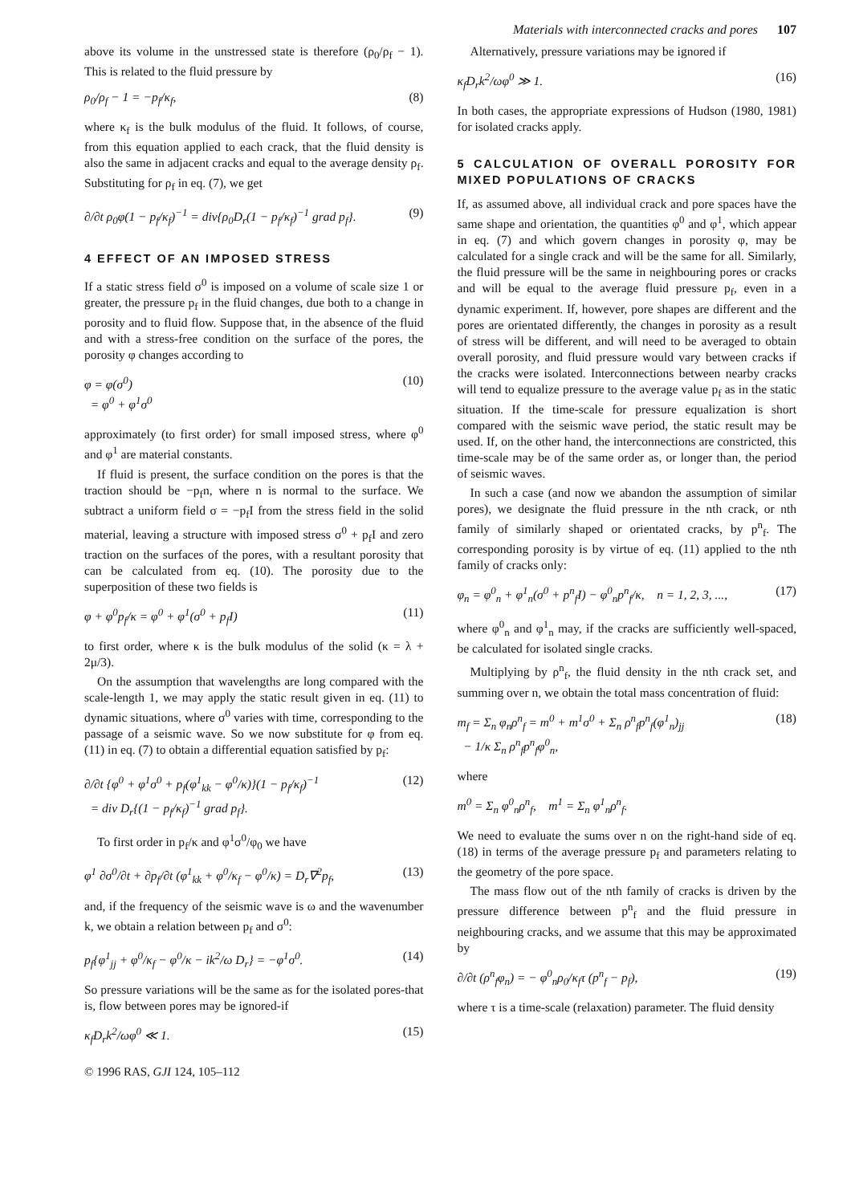Materials with interconnected cracks and pores 107
above its volume in the unstressed state is therefore (ρ<sub>0</sub>/ρ<sub>f</sub> − 1). This is related to the fluid pressure by
ρ<sub>0</sub>/ρ<sub>f</sub> − 1 = −p<sub>f</sub>/κ<sub>f</sub>, (8)
where κ<sub>f</sub> is the bulk modulus of the fluid. It follows, of course, from this equation applied to each crack, that the fluid density is also the same in adjacent cracks and equal to the average density ρ<sub>f</sub>. Substituting for ρ<sub>f</sub> in eq. (7), we get
∂/∂t ρ<sub>0</sub>φ(1 − p<sub>f</sub>/κ<sub>f</sub>)<sup>−1</sup> = div{ρ<sub>0</sub>D<sub>r</sub>(1 − p<sub>f</sub>/κ<sub>f</sub>)<sup>−1</sup> grad p<sub>f</sub>}. (9)
4 EFFECT OF AN IMPOSED STRESS
If a static stress field σ<sup>0</sup> is imposed on a volume of scale size 1 or greater, the pressure p<sub>f</sub> in the fluid changes, due both to a change in porosity and to fluid flow. Suppose that, in the absence of the fluid and with a stress-free condition on the surface of the pores, the porosity φ changes according to
φ = φ(σ<sup>0</sup>)
= φ<sup>0</sup> + φ<sup>1</sup>σ<sup>0</sup> (10)
approximately (to first order) for small imposed stress, where φ<sup>0</sup> and φ<sup>1</sup> are material constants.
If fluid is present, the surface condition on the pores is that the traction should be −p<sub>f</sub>n, where n is normal to the surface. We subtract a uniform field σ = −p<sub>f</sub>I from the stress field in the solid material, leaving a structure with imposed stress σ<sup>0</sup> + p<sub>f</sub>I and zero traction on the surfaces of the pores, with a resultant porosity that can be calculated from eq. (10). The porosity due to the superposition of these two fields is
φ + φ<sup>0</sup>p<sub>f</sub>/κ = φ<sup>0</sup> + φ<sup>1</sup>(σ<sup>0</sup> + p<sub>f</sub>I) (11)
to first order, where κ is the bulk modulus of the solid (κ = λ + 2μ/3).
On the assumption that wavelengths are long compared with the scale-length 1, we may apply the static result given in eq. (11) to dynamic situations, where σ<sup>0</sup> varies with time, corresponding to the passage of a seismic wave. So we now substitute for φ from eq. (11) in eq. (7) to obtain a differential equation satisfied by p<sub>f</sub>:
∂/∂t {φ<sup>0</sup> + φ<sup>1</sup>σ<sup>0</sup> + p<sub>f</sub>(φ<sup>1</sup><sub>kk</sub> − φ<sup>0</sup>/κ)}(1 − p<sub>f</sub>/κ<sub>f</sub>)<sup>−1</sup>
= div D<sub>r</sub>{(1 − p<sub>f</sub>/κ<sub>f</sub>)<sup>−1</sup> grad p<sub>f</sub>}. (12)
To first order in p<sub>f</sub>/κ and φ<sup>1</sup>σ<sup>0</sup>/φ<sub>0</sub> we have
φ<sup>1</sup> ∂σ<sup>0</sup>/∂t + ∂p<sub>f</sub>/∂t (φ<sup>1</sup><sub>kk</sub> + φ<sup>0</sup>/κ<sub>f</sub> − φ<sup>0</sup>/κ) = D<sub>r</sub>∇<sup>2</sup>p<sub>f</sub>, (13)
and, if the frequency of the seismic wave is ω and the wavenumber k, we obtain a relation between p<sub>f</sub> and σ<sup>0</sup>:
p<sub>f</sub>{φ<sup>1</sup><sub>jj</sub> + φ<sup>0</sup>/κ<sub>f</sub> − φ<sup>0</sup>/κ − ik<sup>2</sup>/ω D<sub>r</sub>} = −φ<sup>1</sup>σ<sup>0</sup>. (14)
So pressure variations will be the same as for the isolated pores-that is, flow between pores may be ignored-if
κ<sub>f</sub>D<sub>r</sub>k<sup>2</sup>/ωφ<sup>0</sup> ≪ 1. (15)
© 1996 RAS, GJI 124, 105–112
Alternatively, pressure variations may be ignored if
κ<sub>f</sub>D<sub>r</sub>k<sup>2</sup>/ωφ<sup>0</sup> ≫ 1. (16)
In both cases, the appropriate expressions of Hudson (1980, 1981) for isolated cracks apply.
5 CALCULATION OF OVERALL POROSITY FOR MIXED POPULATIONS OF CRACKS
If, as assumed above, all individual crack and pore spaces have the same shape and orientation, the quantities φ<sup>0</sup> and φ<sup>1</sup>, which appear in eq. (7) and which govern changes in porosity φ, may be calculated for a single crack and will be the same for all. Similarly, the fluid pressure will be the same in neighbouring pores or cracks and will be equal to the average fluid pressure p<sub>f</sub>, even in a dynamic experiment. If, however, pore shapes are different and the pores are orientated differently, the changes in porosity as a result of stress will be different, and will need to be averaged to obtain overall porosity, and fluid pressure would vary between cracks if the cracks were isolated. Interconnections between nearby cracks will tend to equalize pressure to the average value p<sub>f</sub> as in the static situation. If the time-scale for pressure equalization is short compared with the seismic wave period, the static result may be used. If, on the other hand, the interconnections are constricted, this time-scale may be of the same order as, or longer than, the period of seismic waves.
In such a case (and now we abandon the assumption of similar pores), we designate the fluid pressure in the nth crack, or nth family of similarly shaped or orientated cracks, by p<sup>n</sup><sub>f</sub>. The corresponding porosity is by virtue of eq. (11) applied to the nth family of cracks only:
φ<sub>n</sub> = φ<sup>0</sup><sub>n</sub> + φ<sup>1</sup><sub>n</sub>(σ<sup>0</sup> + p<sup>n</sup><sub>f</sub>I) − φ<sup>0</sup><sub>n</sub>p<sup>n</sup><sub>f</sub>/κ, n = 1, 2, 3, ..., (17)
where φ<sup>0</sup><sub>n</sub> and φ<sup>1</sup><sub>n</sub> may, if the cracks are sufficiently well-spaced, be calculated for isolated single cracks.
Multiplying by ρ<sup>n</sup><sub>f</sub>, the fluid density in the nth crack set, and summing over n, we obtain the total mass concentration of fluid:
m<sub>f</sub> = Σ<sub>n</sub> φ<sub>n</sub>ρ<sup>n</sup><sub>f</sub> = m<sup>0</sup> + m<sup>1</sup>σ<sup>0</sup> + Σ<sub>n</sub> ρ<sup>n</sup><sub>f</sub>p<sup>n</sup><sub>f</sub>(φ<sup>1</sup><sub>n</sub>)<sub>jj</sub>
− 1/κ Σ<sub>n</sub> ρ<sup>n</sup><sub>f</sub>p<sup>n</sup><sub>f</sub>φ<sup>0</sup><sub>n</sub>, (18)
where
m<sup>0</sup> = Σ<sub>n</sub> φ<sup>0</sup><sub>n</sub>ρ<sup>n</sup><sub>f</sub>, m<sup>1</sup> = Σ<sub>n</sub> φ<sup>1</sup><sub>n</sub>ρ<sup>n</sup><sub>f</sub>.
We need to evaluate the sums over n on the right-hand side of eq. (18) in terms of the average pressure p<sub>f</sub> and parameters relating to the geometry of the pore space.
The mass flow out of the nth family of cracks is driven by the pressure difference between p<sup>n</sup><sub>f</sub> and the fluid pressure in neighbouring cracks, and we assume that this may be approximated by
∂/∂t (ρ<sup>n</sup><sub>f</sub>φ<sub>n</sub>) = − φ<sup>0</sup><sub>n</sub>ρ<sub>0</sub>/κ<sub>f</sub>τ (p<sup>n</sup><sub>f</sub> − p<sub>f</sub>), (19)
where τ is a time-scale (relaxation) parameter. The fluid density